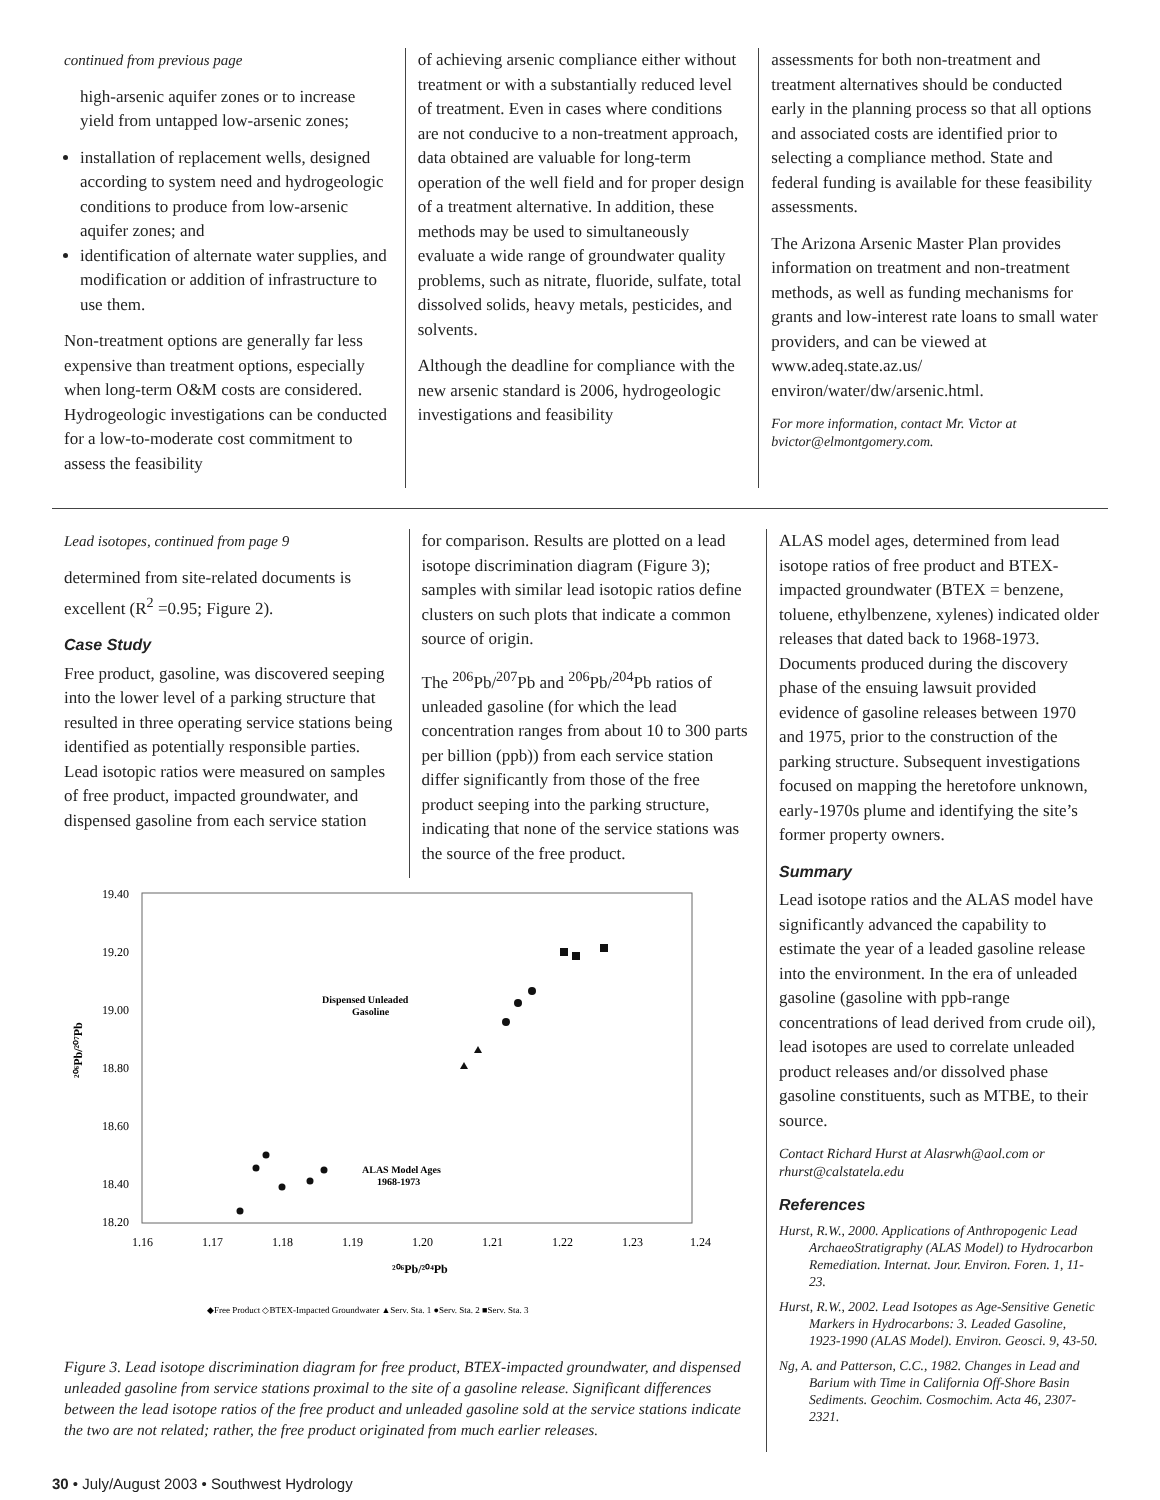continued from previous page
high-arsenic aquifer zones or to increase yield from untapped low-arsenic zones;
installation of replacement wells, designed according to system need and hydrogeologic conditions to produce from low-arsenic aquifer zones; and
identification of alternate water supplies, and modification or addition of infrastructure to use them.
Non-treatment options are generally far less expensive than treatment options, especially when long-term O&M costs are considered. Hydrogeologic investigations can be conducted for a low-to-moderate cost commitment to assess the feasibility
of achieving arsenic compliance either without treatment or with a substantially reduced level of treatment. Even in cases where conditions are not conducive to a non-treatment approach, data obtained are valuable for long-term operation of the well field and for proper design of a treatment alternative. In addition, these methods may be used to simultaneously evaluate a wide range of groundwater quality problems, such as nitrate, fluoride, sulfate, total dissolved solids, heavy metals, pesticides, and solvents.
Although the deadline for compliance with the new arsenic standard is 2006, hydrogeologic investigations and feasibility
assessments for both non-treatment and treatment alternatives should be conducted early in the planning process so that all options and associated costs are identified prior to selecting a compliance method. State and federal funding is available for these feasibility assessments.
The Arizona Arsenic Master Plan provides information on treatment and non-treatment methods, as well as funding mechanisms for grants and low-interest rate loans to small water providers, and can be viewed at www.adeq.state.az.us/ environ/water/dw/arsenic.html.
For more information, contact Mr. Victor at bvictor@elmontgomery.com.
Lead isotopes, continued from page 9
determined from site-related documents is excellent (R<sup>2</sup> =0.95; Figure 2).
Case Study
Free product, gasoline, was discovered seeping into the lower level of a parking structure that resulted in three operating service stations being identified as potentially responsible parties. Lead isotopic ratios were measured on samples of free product, impacted groundwater, and dispensed gasoline from each service station
for comparison. Results are plotted on a lead isotope discrimination diagram (Figure 3); samples with similar lead isotopic ratios define clusters on such plots that indicate a common source of origin.
The <sup>206</sup>Pb/<sup>207</sup>Pb and <sup>206</sup>Pb/<sup>204</sup>Pb ratios of unleaded gasoline (for which the lead concentration ranges from about 10 to 300 parts per billion (ppb)) from each service station differ significantly from those of the free product seeping into the parking structure, indicating that none of the service stations was the source of the free product.
19.40
19.20
19.00
18.80
18.60
18.40
18.20
1.16
1.17
1.18
1.19
1.20
1.21
1.22
1.23
1.24
²⁰⁶Pb/²⁰⁷Pb
²⁰⁶Pb/²⁰⁴Pb
Dispensed Unleaded
Gasoline
ALAS Model Ages
1968-1973
◆Free Product ◇BTEX-Impacted Groundwater ▲Serv. Sta. 1 ●Serv. Sta. 2 ■Serv. Sta. 3
Figure 3. Lead isotope discrimination diagram for free product, BTEX-impacted groundwater, and dispensed unleaded gasoline from service stations proximal to the site of a gasoline release. Significant differences between the lead isotope ratios of the free product and unleaded gasoline sold at the service stations indicate the two are not related; rather, the free product originated from much earlier releases.
ALAS model ages, determined from lead isotope ratios of free product and BTEX-impacted groundwater (BTEX = benzene, toluene, ethylbenzene, xylenes) indicated older releases that dated back to 1968-1973. Documents produced during the discovery phase of the ensuing lawsuit provided evidence of gasoline releases between 1970 and 1975, prior to the construction of the parking structure. Subsequent investigations focused on mapping the heretofore unknown, early-1970s plume and identifying the site’s former property owners.
Summary
Lead isotope ratios and the ALAS model have significantly advanced the capability to estimate the year of a leaded gasoline release into the environment. In the era of unleaded gasoline (gasoline with ppb-range concentrations of lead derived from crude oil), lead isotopes are used to correlate unleaded product releases and/or dissolved phase gasoline constituents, such as MTBE, to their source.
Contact Richard Hurst at Alasrwh@aol.com or rhurst@calstatela.edu
References
Hurst, R.W., 2000. Applications of Anthropogenic Lead ArchaeoStratigraphy (ALAS Model) to Hydrocarbon Remediation. Internat. Jour. Environ. Foren. 1, 11-23.
Hurst, R.W., 2002. Lead Isotopes as Age-Sensitive Genetic Markers in Hydrocarbons: 3. Leaded Gasoline, 1923-1990 (ALAS Model). Environ. Geosci. 9, 43-50.
Ng, A. and Patterson, C.C., 1982. Changes in Lead and Barium with Time in California Off-Shore Basin Sediments. Geochim. Cosmochim. Acta 46, 2307-2321.
30 • July/August 2003 • Southwest Hydrology